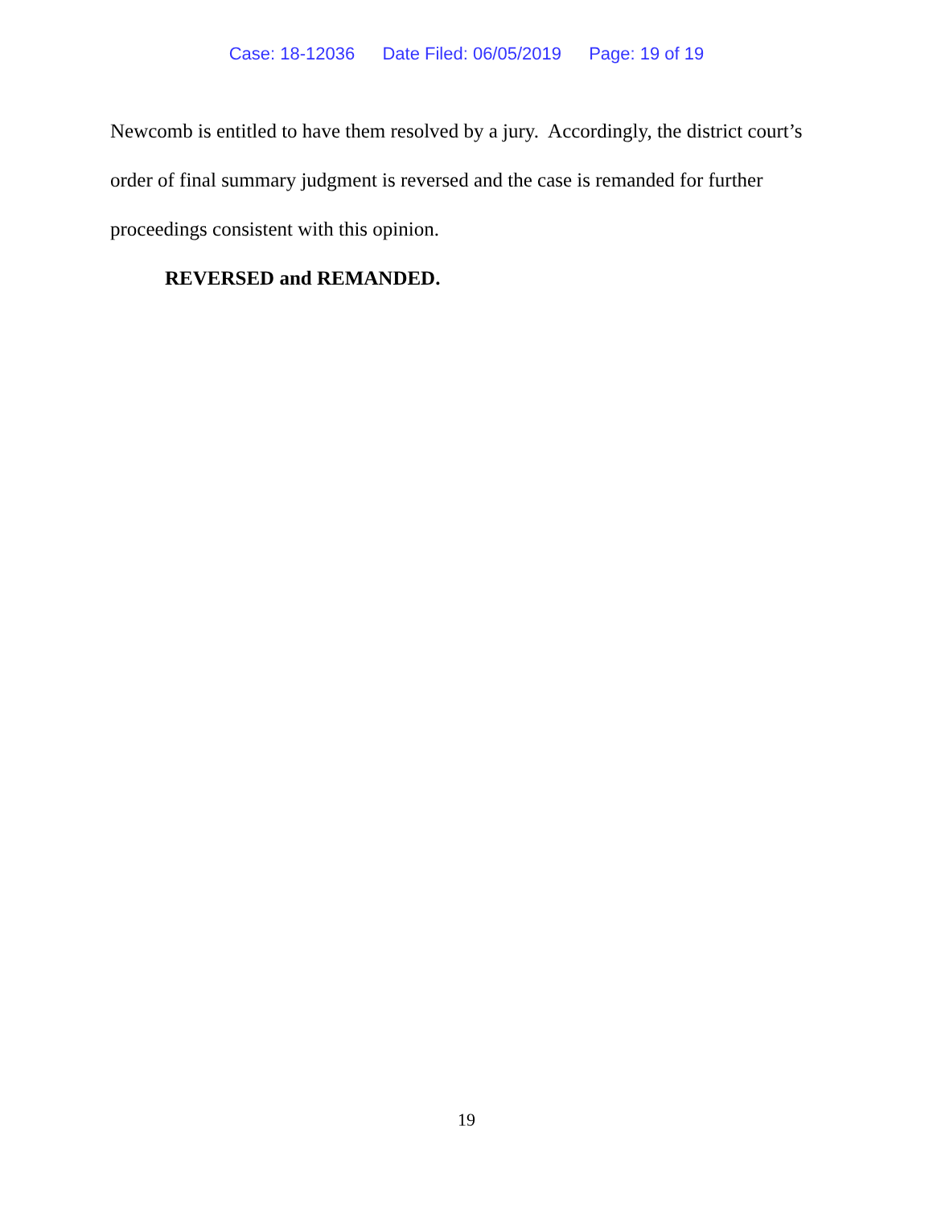Case: 18-12036 Date Filed: 06/05/2019 Page: 19 of 19
Newcomb is entitled to have them resolved by a jury. Accordingly, the district court’s order of final summary judgment is reversed and the case is remanded for further proceedings consistent with this opinion.
REVERSED and REMANDED.
19